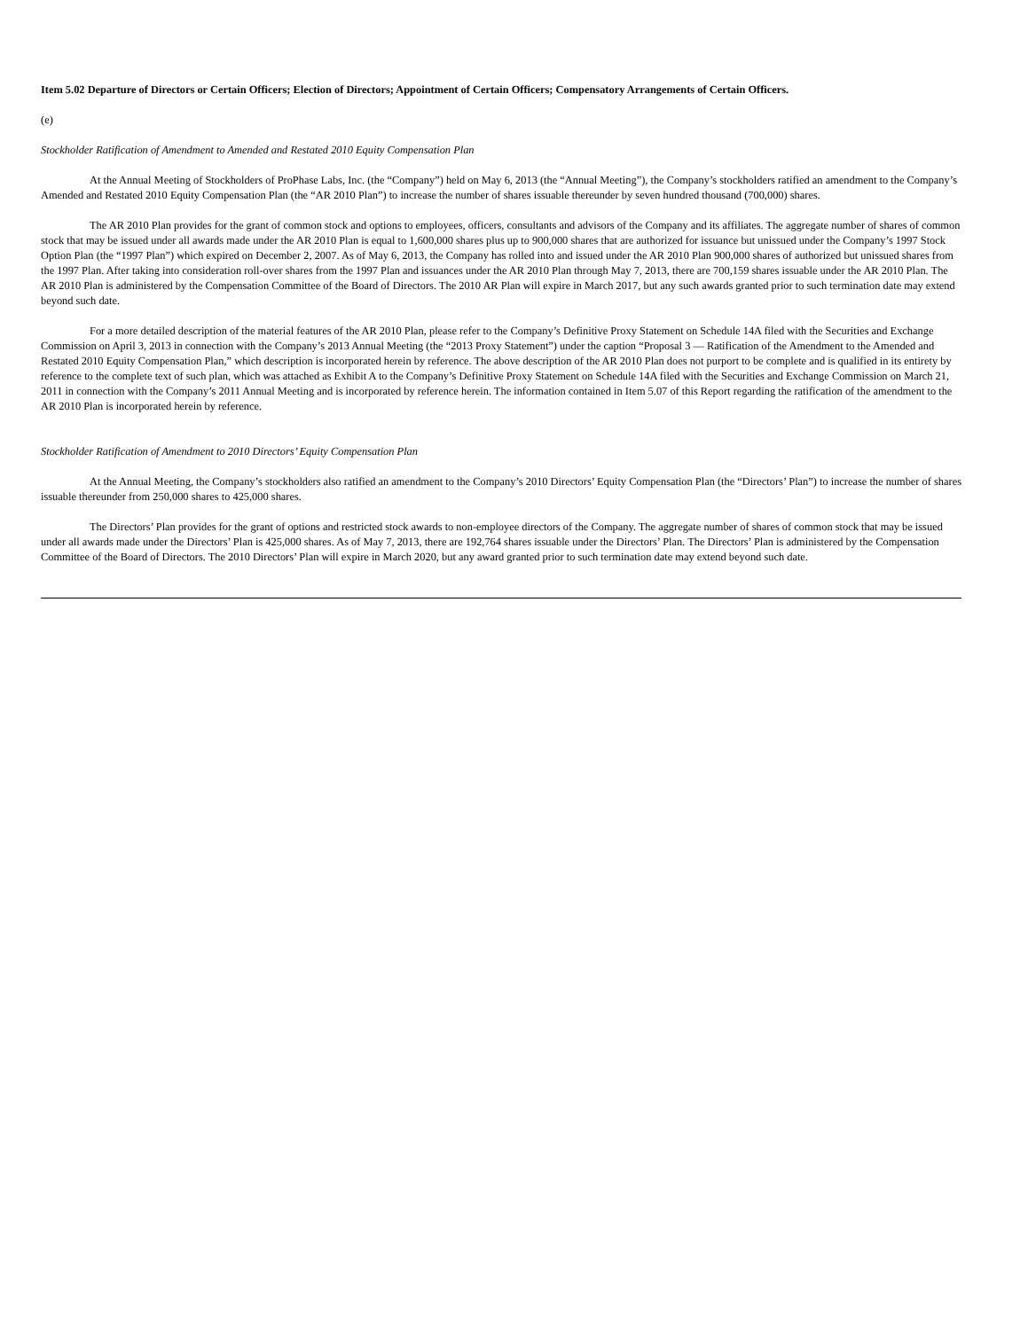Item 5.02 Departure of Directors or Certain Officers; Election of Directors; Appointment of Certain Officers; Compensatory Arrangements of Certain Officers.
(e)
Stockholder Ratification of Amendment to Amended and Restated 2010 Equity Compensation Plan
At the Annual Meeting of Stockholders of ProPhase Labs, Inc. (the “Company”) held on May 6, 2013 (the “Annual Meeting”), the Company’s stockholders ratified an amendment to the Company’s Amended and Restated 2010 Equity Compensation Plan (the “AR 2010 Plan”) to increase the number of shares issuable thereunder by seven hundred thousand (700,000) shares.
The AR 2010 Plan provides for the grant of common stock and options to employees, officers, consultants and advisors of the Company and its affiliates. The aggregate number of shares of common stock that may be issued under all awards made under the AR 2010 Plan is equal to 1,600,000 shares plus up to 900,000 shares that are authorized for issuance but unissued under the Company’s 1997 Stock Option Plan (the “1997 Plan”) which expired on December 2, 2007. As of May 6, 2013, the Company has rolled into and issued under the AR 2010 Plan 900,000 shares of authorized but unissued shares from the 1997 Plan. After taking into consideration roll-over shares from the 1997 Plan and issuances under the AR 2010 Plan through May 7, 2013, there are 700,159 shares issuable under the AR 2010 Plan. The AR 2010 Plan is administered by the Compensation Committee of the Board of Directors. The 2010 AR Plan will expire in March 2017, but any such awards granted prior to such termination date may extend beyond such date.
For a more detailed description of the material features of the AR 2010 Plan, please refer to the Company’s Definitive Proxy Statement on Schedule 14A filed with the Securities and Exchange Commission on April 3, 2013 in connection with the Company’s 2013 Annual Meeting (the “2013 Proxy Statement”) under the caption “Proposal 3 — Ratification of the Amendment to the Amended and Restated 2010 Equity Compensation Plan,” which description is incorporated herein by reference. The above description of the AR 2010 Plan does not purport to be complete and is qualified in its entirety by reference to the complete text of such plan, which was attached as Exhibit A to the Company’s Definitive Proxy Statement on Schedule 14A filed with the Securities and Exchange Commission on March 21, 2011 in connection with the Company’s 2011 Annual Meeting and is incorporated by reference herein. The information contained in Item 5.07 of this Report regarding the ratification of the amendment to the AR 2010 Plan is incorporated herein by reference.
Stockholder Ratification of Amendment to 2010 Directors’ Equity Compensation Plan
At the Annual Meeting, the Company’s stockholders also ratified an amendment to the Company’s 2010 Directors’ Equity Compensation Plan (the “Directors’ Plan”) to increase the number of shares issuable thereunder from 250,000 shares to 425,000 shares.
The Directors’ Plan provides for the grant of options and restricted stock awards to non-employee directors of the Company. The aggregate number of shares of common stock that may be issued under all awards made under the Directors’ Plan is 425,000 shares. As of May 7, 2013, there are 192,764 shares issuable under the Directors’ Plan. The Directors’ Plan is administered by the Compensation Committee of the Board of Directors. The 2010 Directors’ Plan will expire in March 2020, but any award granted prior to such termination date may extend beyond such date.